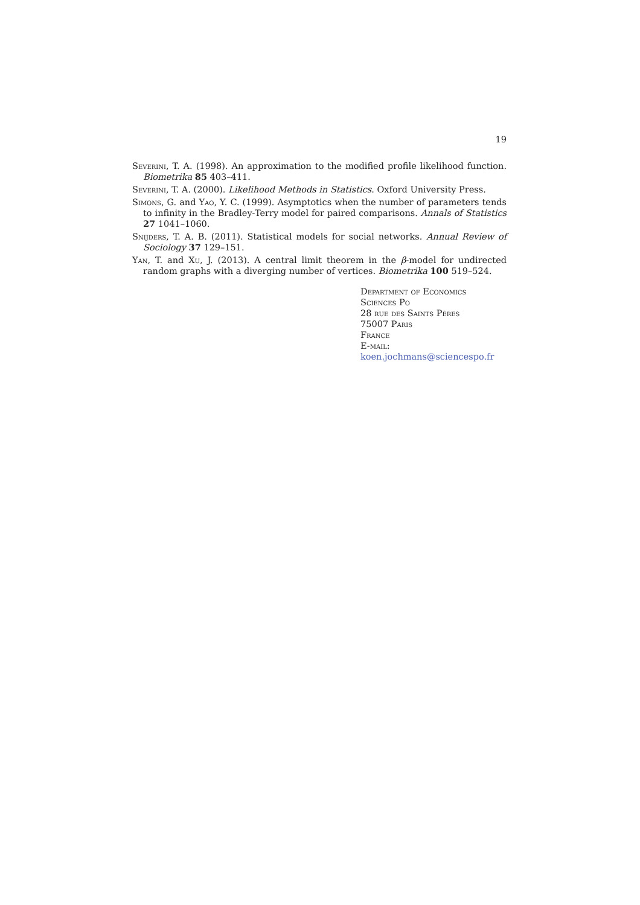19
Severini, T. A. (1998). An approximation to the modified profile likelihood function. Biometrika 85 403–411.
Severini, T. A. (2000). Likelihood Methods in Statistics. Oxford University Press.
Simons, G. and Yao, Y. C. (1999). Asymptotics when the number of parameters tends to infinity in the Bradley-Terry model for paired comparisons. Annals of Statistics 27 1041–1060.
Snijders, T. A. B. (2011). Statistical models for social networks. Annual Review of Sociology 37 129–151.
Yan, T. and Xu, J. (2013). A central limit theorem in the β-model for undirected random graphs with a diverging number of vertices. Biometrika 100 519–524.
Department of Economics
Sciences Po
28 rue des Saints Pères
75007 Paris
France
E-mail: koen.jochmans@sciencespo.fr